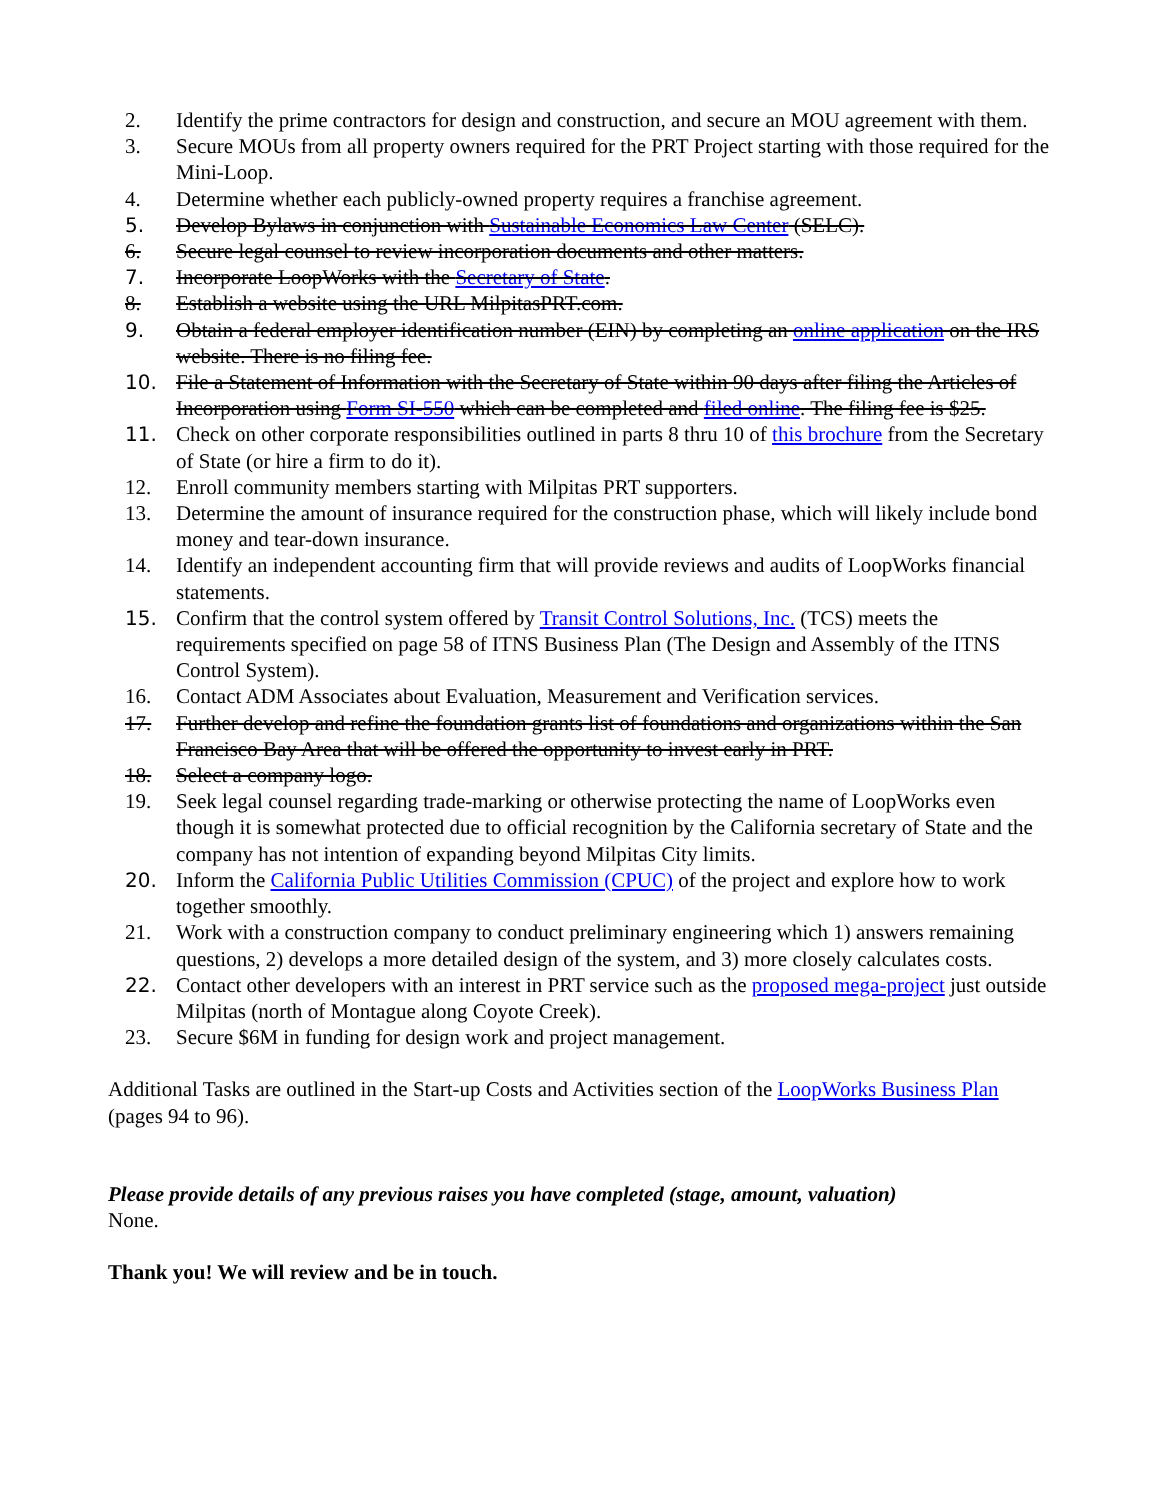2. Identify the prime contractors for design and construction, and secure an MOU agreement with them.
3. Secure MOUs from all property owners required for the PRT Project starting with those required for the Mini-Loop.
4. Determine whether each publicly-owned property requires a franchise agreement.
5. Develop Bylaws in conjunction with Sustainable Economics Law Center (SELC).
6. Secure legal counsel to review incorporation documents and other matters.
7. Incorporate LoopWorks with the Secretary of State.
8. Establish a website using the URL MilpitasPRT.com.
9. Obtain a federal employer identification number (EIN) by completing an online application on the IRS website. There is no filing fee.
10. File a Statement of Information with the Secretary of State within 90 days after filing the Articles of Incorporation using Form SI-550 which can be completed and filed online. The filing fee is $25.
11. Check on other corporate responsibilities outlined in parts 8 thru 10 of this brochure from the Secretary of State (or hire a firm to do it).
12. Enroll community members starting with Milpitas PRT supporters.
13. Determine the amount of insurance required for the construction phase, which will likely include bond money and tear-down insurance.
14. Identify an independent accounting firm that will provide reviews and audits of LoopWorks financial statements.
15. Confirm that the control system offered by Transit Control Solutions, Inc. (TCS) meets the requirements specified on page 58 of ITNS Business Plan (The Design and Assembly of the ITNS Control System).
16. Contact ADM Associates about Evaluation, Measurement and Verification services.
17. Further develop and refine the foundation grants list of foundations and organizations within the San Francisco Bay Area that will be offered the opportunity to invest early in PRT.
18. Select a company logo.
19. Seek legal counsel regarding trade-marking or otherwise protecting the name of LoopWorks even though it is somewhat protected due to official recognition by the California secretary of State and the company has not intention of expanding beyond Milpitas City limits.
20. Inform the California Public Utilities Commission (CPUC) of the project and explore how to work together smoothly.
21. Work with a construction company to conduct preliminary engineering which 1) answers remaining questions, 2) develops a more detailed design of the system, and 3) more closely calculates costs.
22. Contact other developers with an interest in PRT service such as the proposed mega-project just outside Milpitas (north of Montague along Coyote Creek).
23. Secure $6M in funding for design work and project management.
Additional Tasks are outlined in the Start-up Costs and Activities section of the LoopWorks Business Plan (pages 94 to 96).
Please provide details of any previous raises you have completed (stage, amount, valuation)
None.
Thank you! We will review and be in touch.